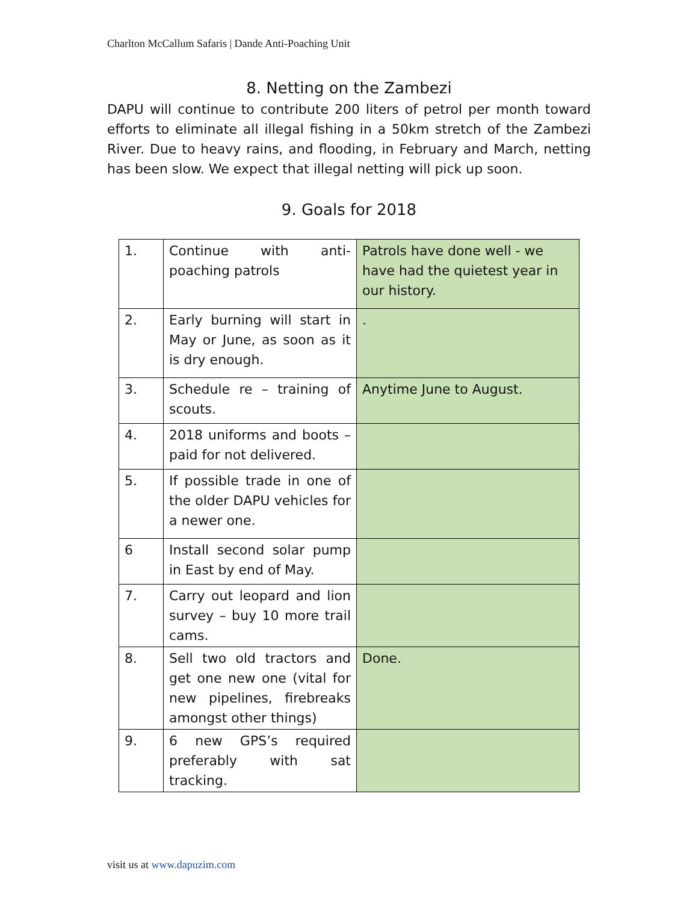Charlton McCallum Safaris | Dande Anti-Poaching Unit
8. Netting on the Zambezi
DAPU will continue to contribute 200 liters of petrol per month toward efforts to eliminate all illegal fishing in a 50km stretch of the Zambezi River. Due to heavy rains, and flooding, in February and March, netting has been slow. We expect that illegal netting will pick up soon.
9. Goals for 2018
| 1. | Continue with anti-poaching patrols | Patrols have done well - we have had the quietest year in our history. |
| 2. | Early burning will start in May or June, as soon as it is dry enough. | . |
| 3. | Schedule re – training of scouts. | Anytime June to August. |
| 4. | 2018 uniforms and boots – paid for not delivered. | |
| 5. | If possible trade in one of the older DAPU vehicles for a newer one. | |
| 6 | Install second solar pump in East by end of May. | |
| 7. | Carry out leopard and lion survey – buy 10 more trail cams. | |
| 8. | Sell two old tractors and get one new one (vital for new pipelines, firebreaks amongst other things) | Done. |
| 9. | 6 new GPS’s required preferably with sat tracking. | |
visit us at www.dapuzim.com